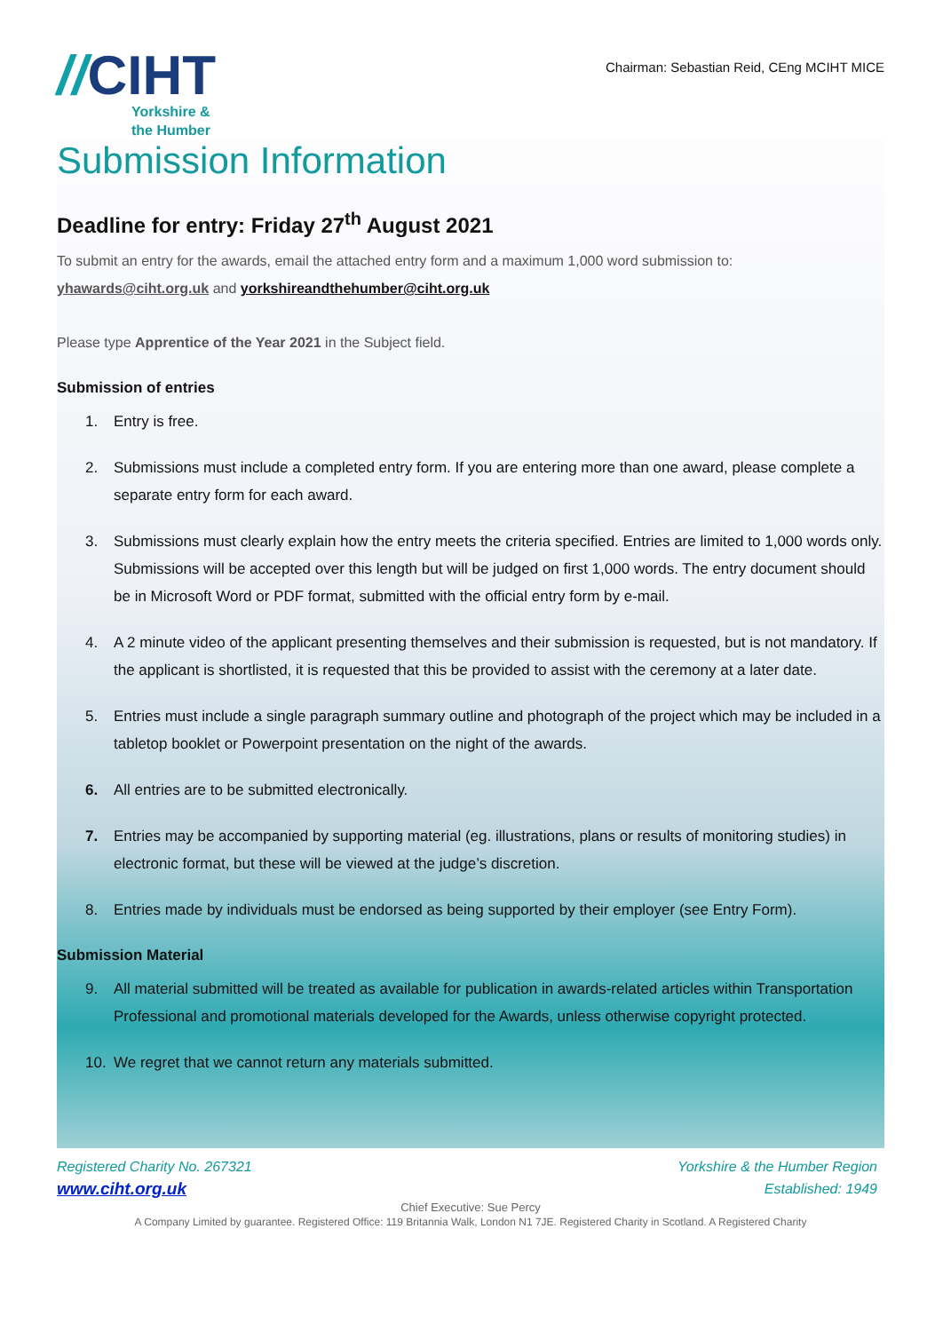//CIHT
Yorkshire &
the Humber
Chairman: Sebastian Reid, CEng MCIHT MICE
Submission Information
Deadline for entry: Friday 27<sup>th</sup> August 2021
To submit an entry for the awards, email the attached entry form and a maximum 1,000 word submission to:
yhawards@ciht.org.uk and yorkshireandthehumber@ciht.org.uk
Please type Apprentice of the Year 2021 in the Subject field.
Submission of entries
1. Entry is free.
2. Submissions must include a completed entry form. If you are entering more than one award, please complete a separate entry form for each award.
3. Submissions must clearly explain how the entry meets the criteria specified. Entries are limited to 1,000 words only. Submissions will be accepted over this length but will be judged on first 1,000 words. The entry document should be in Microsoft Word or PDF format, submitted with the official entry form by e-mail.
4. A 2 minute video of the applicant presenting themselves and their submission is requested, but is not mandatory. If the applicant is shortlisted, it is requested that this be provided to assist with the ceremony at a later date.
5. Entries must include a single paragraph summary outline and photograph of the project which may be included in a tabletop booklet or Powerpoint presentation on the night of the awards.
6. All entries are to be submitted electronically.
7. Entries may be accompanied by supporting material (eg. illustrations, plans or results of monitoring studies) in electronic format, but these will be viewed at the judge’s discretion.
8. Entries made by individuals must be endorsed as being supported by their employer (see Entry Form).
Submission Material
9. All material submitted will be treated as available for publication in awards-related articles within Transportation Professional and promotional materials developed for the Awards, unless otherwise copyright protected.
10. We regret that we cannot return any materials submitted.
Registered Charity No. 267321
www.ciht.org.uk
Yorkshire & the Humber Region
Established: 1949
Chief Executive: Sue Percy
A Company Limited by guarantee. Registered Office: 119 Britannia Walk, London N1 7JE. Registered Charity in Scotland. A Registered Charity